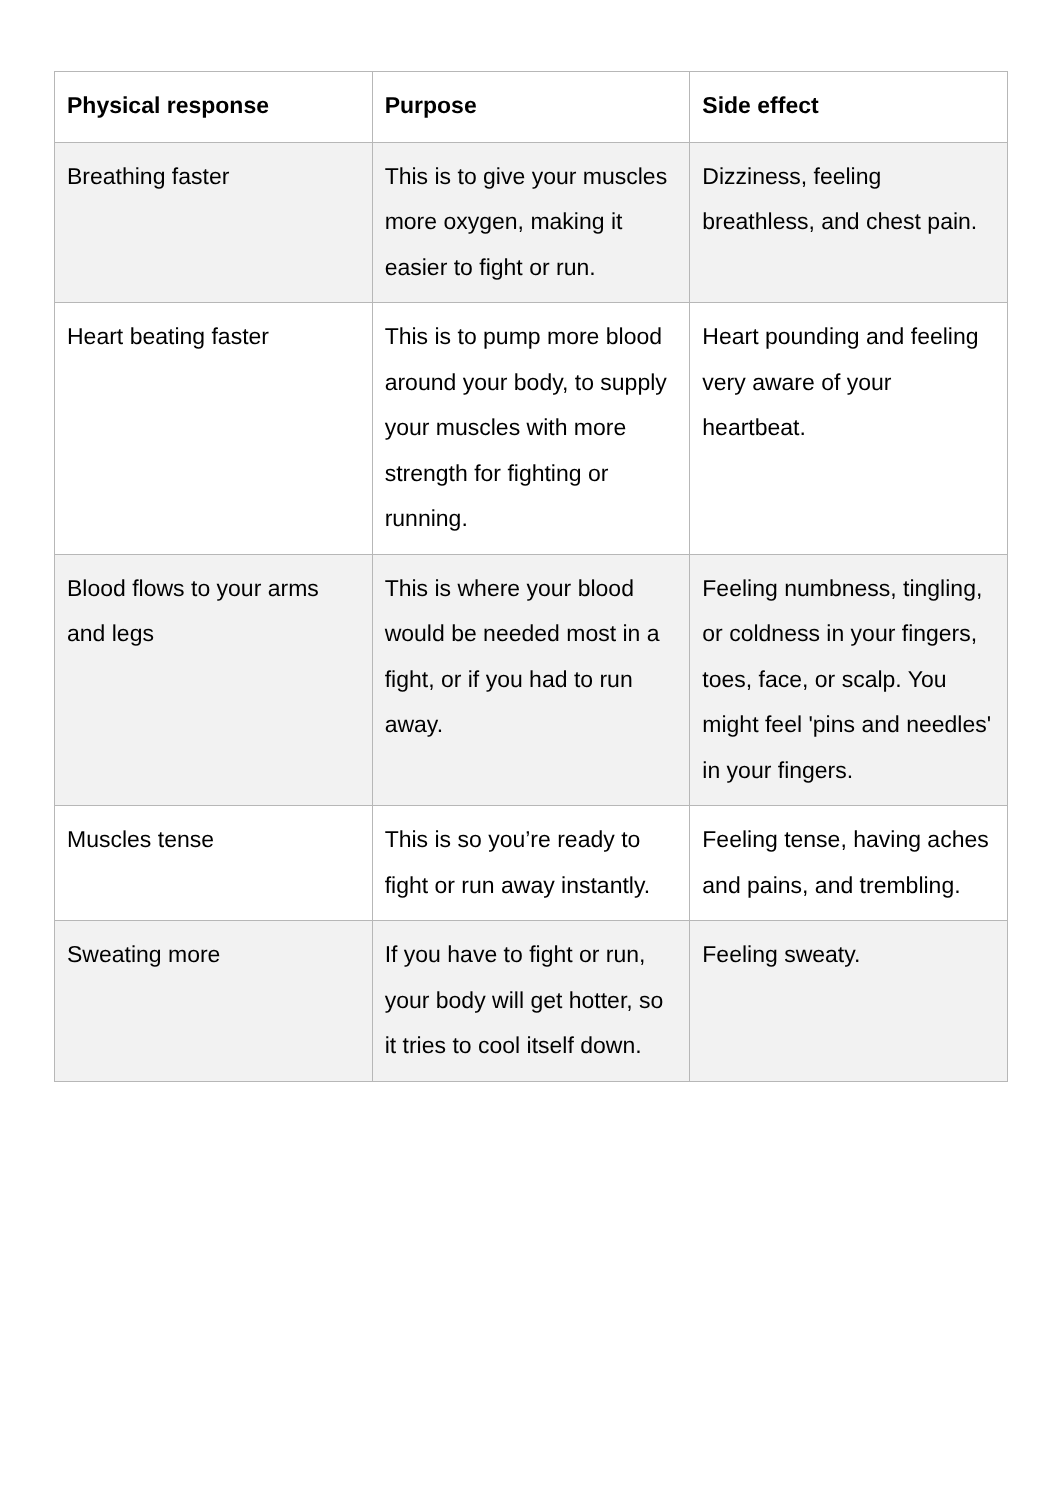| Physical response | Purpose | Side effect |
| --- | --- | --- |
| Breathing faster | This is to give your muscles more oxygen, making it easier to fight or run. | Dizziness, feeling breathless, and chest pain. |
| Heart beating faster | This is to pump more blood around your body, to supply your muscles with more strength for fighting or running. | Heart pounding and feeling very aware of your heartbeat. |
| Blood flows to your arms and legs | This is where your blood would be needed most in a fight, or if you had to run away. | Feeling numbness, tingling, or coldness in your fingers, toes, face, or scalp. You might feel 'pins and needles' in your fingers. |
| Muscles tense | This is so you’re ready to fight or run away instantly. | Feeling tense, having aches and pains, and trembling. |
| Sweating more | If you have to fight or run, your body will get hotter, so it tries to cool itself down. | Feeling sweaty. |